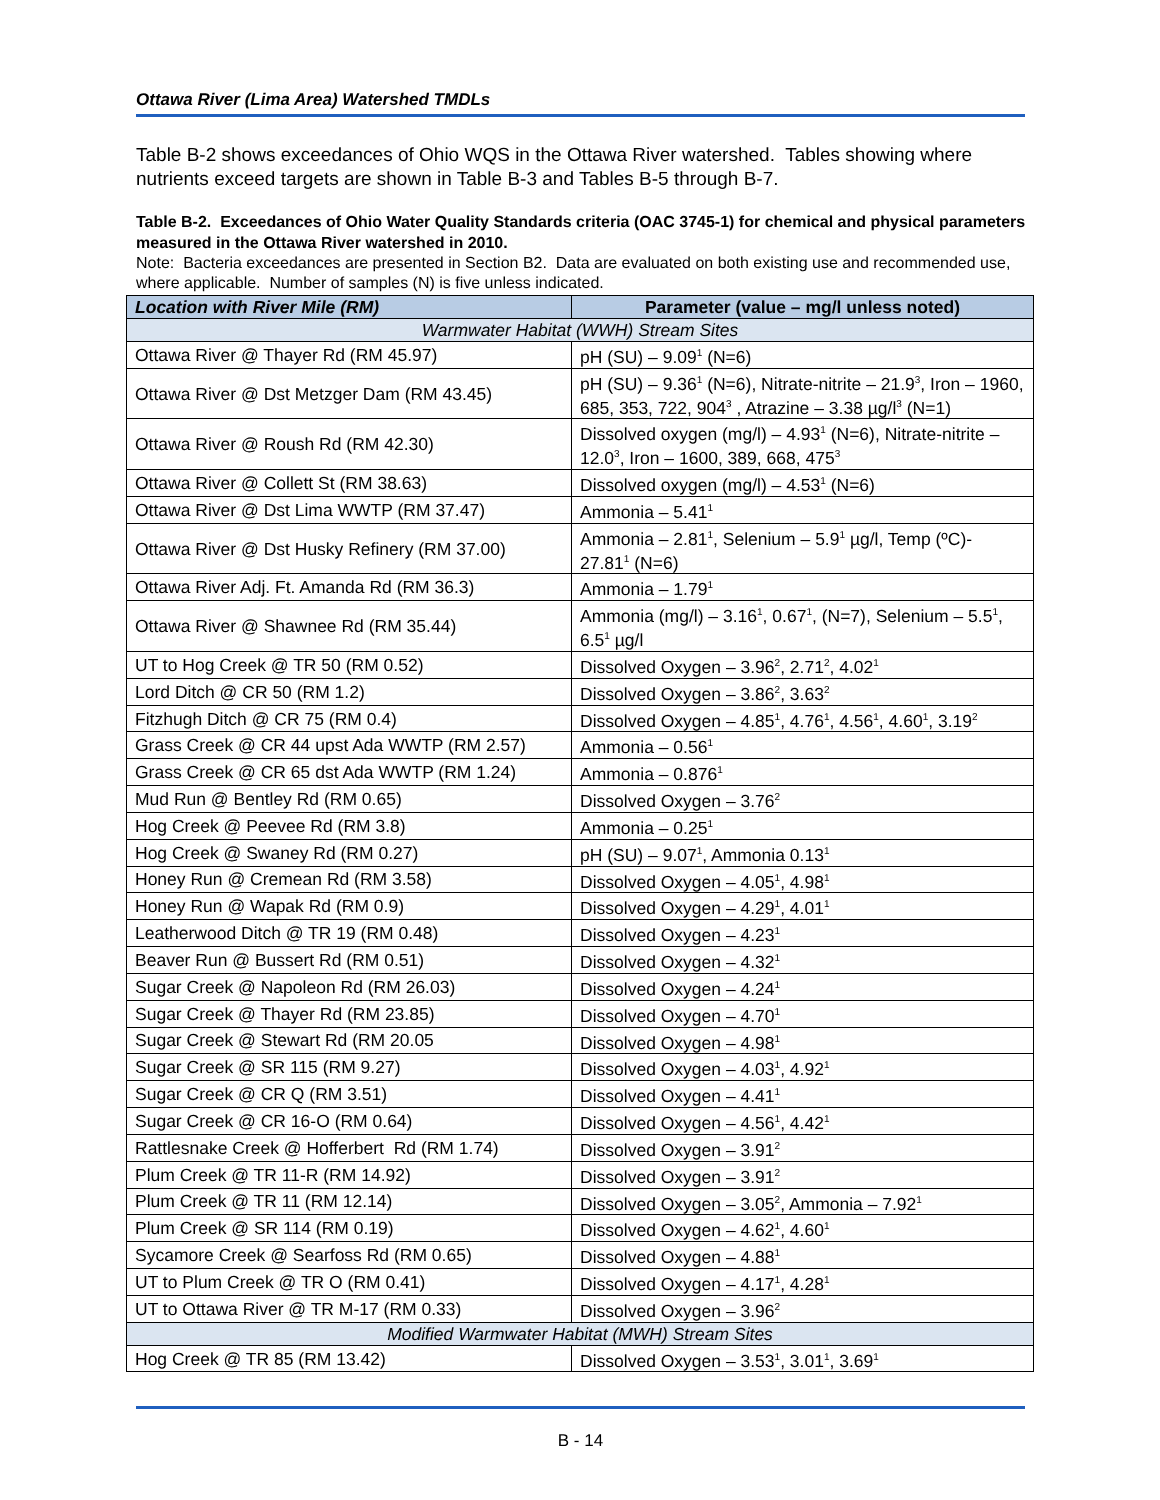Ottawa River (Lima Area) Watershed TMDLs
Table B-2 shows exceedances of Ohio WQS in the Ottawa River watershed. Tables showing where nutrients exceed targets are shown in Table B-3 and Tables B-5 through B-7.
Table B-2. Exceedances of Ohio Water Quality Standards criteria (OAC 3745-1) for chemical and physical parameters measured in the Ottawa River watershed in 2010.
Note: Bacteria exceedances are presented in Section B2. Data are evaluated on both existing use and recommended use, where applicable. Number of samples (N) is five unless indicated.
| Location with River Mile (RM) | Parameter (value – mg/l unless noted) |
| --- | --- |
| Warmwater Habitat (WWH) Stream Sites | |
| Ottawa River @ Thayer Rd (RM 45.97) | pH (SU) – 9.09<sup>1</sup> (N=6) |
| Ottawa River @ Dst Metzger Dam (RM 43.45) | pH (SU) – 9.36<sup>1</sup> (N=6), Nitrate-nitrite – 21.9<sup>3</sup>, Iron – 1960, 685, 353, 722, 904<sup>3</sup> , Atrazine – 3.38 µg/l<sup>3</sup> (N=1) |
| Ottawa River @ Roush Rd (RM 42.30) | Dissolved oxygen (mg/l) – 4.93<sup>1</sup> (N=6), Nitrate-nitrite – 12.0<sup>3</sup>, Iron – 1600, 389, 668, 475<sup>3</sup> |
| Ottawa River @ Collett St (RM 38.63) | Dissolved oxygen (mg/l) – 4.53<sup>1</sup> (N=6) |
| Ottawa River @ Dst Lima WWTP (RM 37.47) | Ammonia – 5.41<sup>1</sup> |
| Ottawa River @ Dst Husky Refinery (RM 37.00) | Ammonia – 2.81<sup>1</sup>, Selenium – 5.9<sup>1</sup> µg/l, Temp (ºC)- 27.81<sup>1</sup> (N=6) |
| Ottawa River Adj. Ft. Amanda Rd (RM 36.3) | Ammonia – 1.79<sup>1</sup> |
| Ottawa River @ Shawnee Rd (RM 35.44) | Ammonia (mg/l) – 3.16<sup>1</sup>, 0.67<sup>1</sup>, (N=7), Selenium – 5.5<sup>1</sup>, 6.5<sup>1</sup> µg/l |
| UT to Hog Creek @ TR 50 (RM 0.52) | Dissolved Oxygen – 3.96<sup>2</sup>, 2.71<sup>2</sup>, 4.02<sup>1</sup> |
| Lord Ditch @ CR 50 (RM 1.2) | Dissolved Oxygen – 3.86<sup>2</sup>, 3.63<sup>2</sup> |
| Fitzhugh Ditch @ CR 75 (RM 0.4) | Dissolved Oxygen – 4.85<sup>1</sup>, 4.76<sup>1</sup>, 4.56<sup>1</sup>, 4.60<sup>1</sup>, 3.19<sup>2</sup> |
| Grass Creek @ CR 44 upst Ada WWTP (RM 2.57) | Ammonia – 0.56<sup>1</sup> |
| Grass Creek @ CR 65 dst Ada WWTP (RM 1.24) | Ammonia – 0.876<sup>1</sup> |
| Mud Run @ Bentley Rd (RM 0.65) | Dissolved Oxygen – 3.76<sup>2</sup> |
| Hog Creek @ Peevee Rd (RM 3.8) | Ammonia – 0.25<sup>1</sup> |
| Hog Creek @ Swaney Rd (RM 0.27) | pH (SU) – 9.07<sup>1</sup>, Ammonia 0.13<sup>1</sup> |
| Honey Run @ Cremean Rd (RM 3.58) | Dissolved Oxygen – 4.05<sup>1</sup>, 4.98<sup>1</sup> |
| Honey Run @ Wapak Rd (RM 0.9) | Dissolved Oxygen – 4.29<sup>1</sup>, 4.01<sup>1</sup> |
| Leatherwood Ditch @ TR 19 (RM 0.48) | Dissolved Oxygen – 4.23<sup>1</sup> |
| Beaver Run @ Bussert Rd (RM 0.51) | Dissolved Oxygen – 4.32<sup>1</sup> |
| Sugar Creek @ Napoleon Rd (RM 26.03) | Dissolved Oxygen – 4.24<sup>1</sup> |
| Sugar Creek @ Thayer Rd (RM 23.85) | Dissolved Oxygen – 4.70<sup>1</sup> |
| Sugar Creek @ Stewart Rd (RM 20.05 | Dissolved Oxygen – 4.98<sup>1</sup> |
| Sugar Creek @ SR 115 (RM 9.27) | Dissolved Oxygen – 4.03<sup>1</sup>, 4.92<sup>1</sup> |
| Sugar Creek @ CR Q (RM 3.51) | Dissolved Oxygen – 4.41<sup>1</sup> |
| Sugar Creek @ CR 16-O (RM 0.64) | Dissolved Oxygen – 4.56<sup>1</sup>, 4.42<sup>1</sup> |
| Rattlesnake Creek @ Hofferbert Rd (RM 1.74) | Dissolved Oxygen – 3.91<sup>2</sup> |
| Plum Creek @ TR 11-R (RM 14.92) | Dissolved Oxygen – 3.91<sup>2</sup> |
| Plum Creek @ TR 11 (RM 12.14) | Dissolved Oxygen – 3.05<sup>2</sup>, Ammonia – 7.92<sup>1</sup> |
| Plum Creek @ SR 114 (RM 0.19) | Dissolved Oxygen – 4.62<sup>1</sup>, 4.60<sup>1</sup> |
| Sycamore Creek @ Searfoss Rd (RM 0.65) | Dissolved Oxygen – 4.88<sup>1</sup> |
| UT to Plum Creek @ TR O (RM 0.41) | Dissolved Oxygen – 4.17<sup>1</sup>, 4.28<sup>1</sup> |
| UT to Ottawa River @ TR M-17 (RM 0.33) | Dissolved Oxygen – 3.96<sup>2</sup> |
| Modified Warmwater Habitat (MWH) Stream Sites | |
| Hog Creek @ TR 85 (RM 13.42) | Dissolved Oxygen – 3.53<sup>1</sup>, 3.01<sup>1</sup>, 3.69<sup>1</sup> |
B - 14